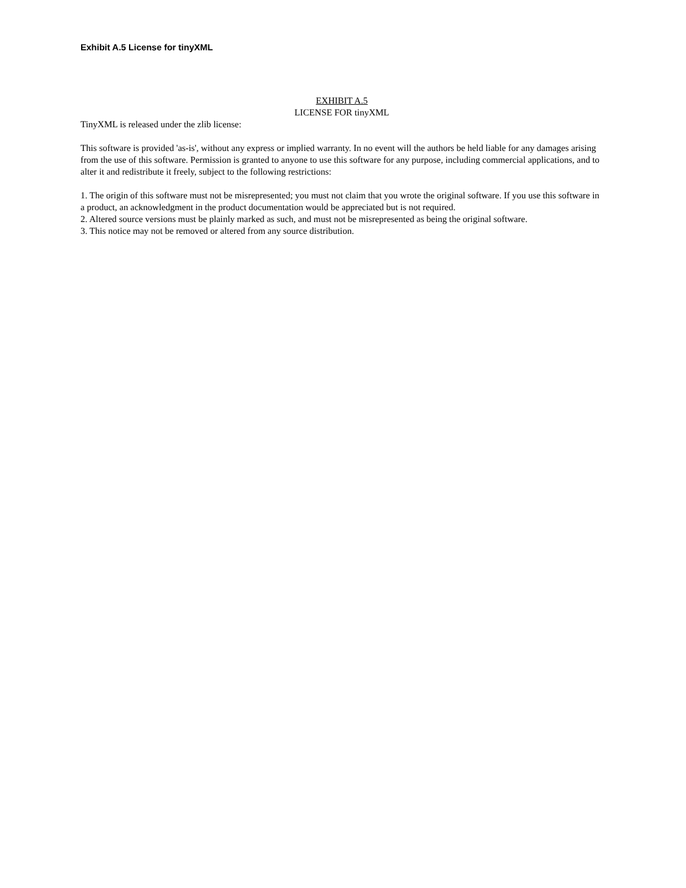Exhibit A.5 License for tinyXML
EXHIBIT A.5
LICENSE FOR tinyXML
TinyXML is released under the zlib license:
This software is provided 'as-is', without any express or implied warranty. In no event will the authors be held liable for any damages arising from the use of this software. Permission is granted to anyone to use this software for any purpose, including commercial applications, and to alter it and redistribute it freely, subject to the following restrictions:
1. The origin of this software must not be misrepresented; you must not claim that you wrote the original software. If you use this software in a product, an acknowledgment in the product documentation would be appreciated but is not required.
2. Altered source versions must be plainly marked as such, and must not be misrepresented as being the original software.
3. This notice may not be removed or altered from any source distribution.